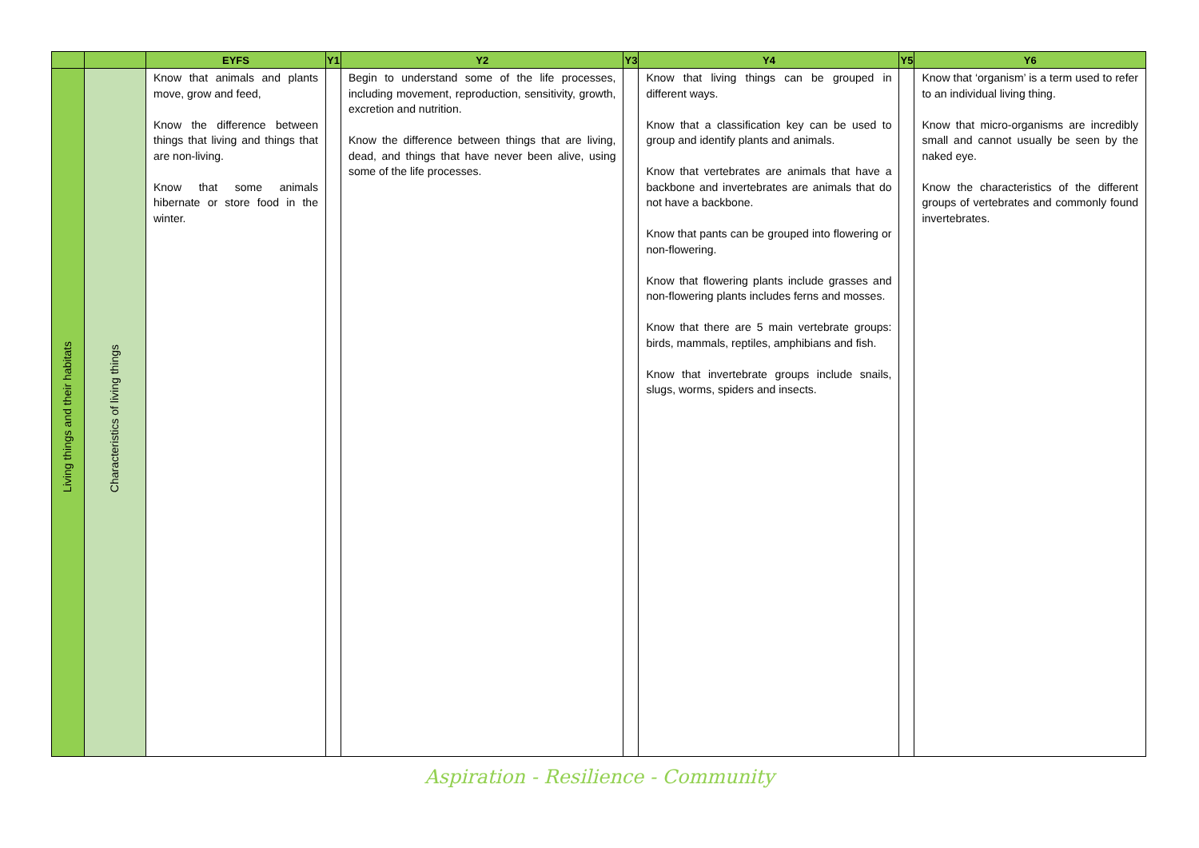| | | EYFS | Y1 | Y2 | Y3 | Y4 | Y5 | Y6 |
| --- | --- | --- | --- | --- | --- | --- | --- | --- |
| Living things and their habitats | Characteristics of living things | Know that animals and plants move, grow and feed, Know the difference between things that living and things that are non-living. Know that some animals hibernate or store food in the winter. | | Begin to understand some of the life processes, including movement, reproduction, sensitivity, growth, excretion and nutrition. Know the difference between things that are living, dead, and things that have never been alive, using some of the life processes. | | Know that living things can be grouped in different ways. Know that a classification key can be used to group and identify plants and animals. Know that vertebrates are animals that have a backbone and invertebrates are animals that do not have a backbone. Know that pants can be grouped into flowering or non-flowering. Know that flowering plants include grasses and non-flowering plants includes ferns and mosses. Know that there are 5 main vertebrate groups: birds, mammals, reptiles, amphibians and fish. Know that invertebrate groups include snails, slugs, worms, spiders and insects. | | Know that ‘organism’ is a term used to refer to an individual living thing. Know that micro-organisms are incredibly small and cannot usually be seen by the naked eye. Know the characteristics of the different groups of vertebrates and commonly found invertebrates. |
Aspiration - Resilience - Community